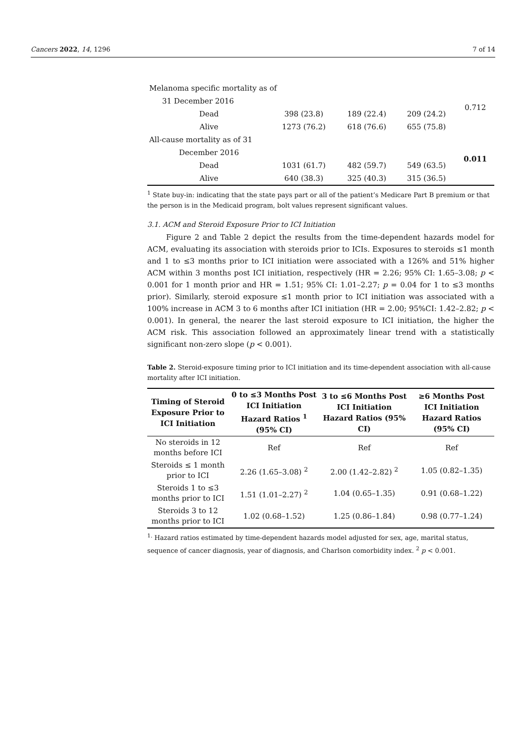Cancers 2022, 14, 1296 7 of 14
| Melanoma specific mortality as of | | | | |
| 31 December 2016 | | | | 0.712 |
| Dead | 398 (23.8) | 189 (22.4) | 209 (24.2) | |
| Alive | 1273 (76.2) | 618 (76.6) | 655 (75.8) | |
| All-cause mortality as of 31 | | | | |
| December 2016 | | | | 0.011 |
| Dead | 1031 (61.7) | 482 (59.7) | 549 (63.5) | |
| Alive | 640 (38.3) | 325 (40.3) | 315 (36.5) | |
<sup>1</sup> State buy-in: indicating that the state pays part or all of the patient’s Medicare Part B premium or that the person is in the Medicaid program, bolt values represent significant values.
3.1. ACM and Steroid Exposure Prior to ICI Initiation
Figure 2 and Table 2 depict the results from the time-dependent hazards model for ACM, evaluating its association with steroids prior to ICIs. Exposures to steroids ≤1 month and 1 to ≤3 months prior to ICI initiation were associated with a 126% and 51% higher ACM within 3 months post ICI initiation, respectively (HR = 2.26; 95% CI: 1.65–3.08; p < 0.001 for 1 month prior and HR = 1.51; 95% CI: 1.01–2.27; p = 0.04 for 1 to ≤3 months prior). Similarly, steroid exposure ≤1 month prior to ICI initiation was associated with a 100% increase in ACM 3 to 6 months after ICI initiation (HR = 2.00; 95%CI: 1.42–2.82; p < 0.001). In general, the nearer the last steroid exposure to ICI initiation, the higher the ACM risk. This association followed an approximately linear trend with a statistically significant non-zero slope (p < 0.001).
Table 2. Steroid-exposure timing prior to ICI initiation and its time-dependent association with all-cause mortality after ICI initiation.
| Timing of Steroid Exposure Prior to ICI Initiation | 0 to ≤3 Months Post ICI Initiation Hazard Ratios <sup>1</sup> (95% CI) | 3 to ≤6 Months Post ICI Initiation Hazard Ratios (95% CI) | ≥6 Months Post ICI Initiation Hazard Ratios (95% CI) |
| --- | --- | --- | --- |
| No steroids in 12 months before ICI | Ref | Ref | Ref |
| Steroids ≤ 1 month prior to ICI | 2.26 (1.65–3.08) <sup>2</sup> | 2.00 (1.42–2.82) <sup>2</sup> | 1.05 (0.82–1.35) |
| Steroids 1 to ≤3 months prior to ICI | 1.51 (1.01–2.27) <sup>2</sup> | 1.04 (0.65–1.35) | 0.91 (0.68–1.22) |
| Steroids 3 to 12 months prior to ICI | 1.02 (0.68–1.52) | 1.25 (0.86–1.84) | 0.98 (0.77–1.24) |
<sup>1.</sup> Hazard ratios estimated by time-dependent hazards model adjusted for sex, age, marital status, sequence of cancer diagnosis, year of diagnosis, and Charlson comorbidity index. <sup>2</sup> p < 0.001.